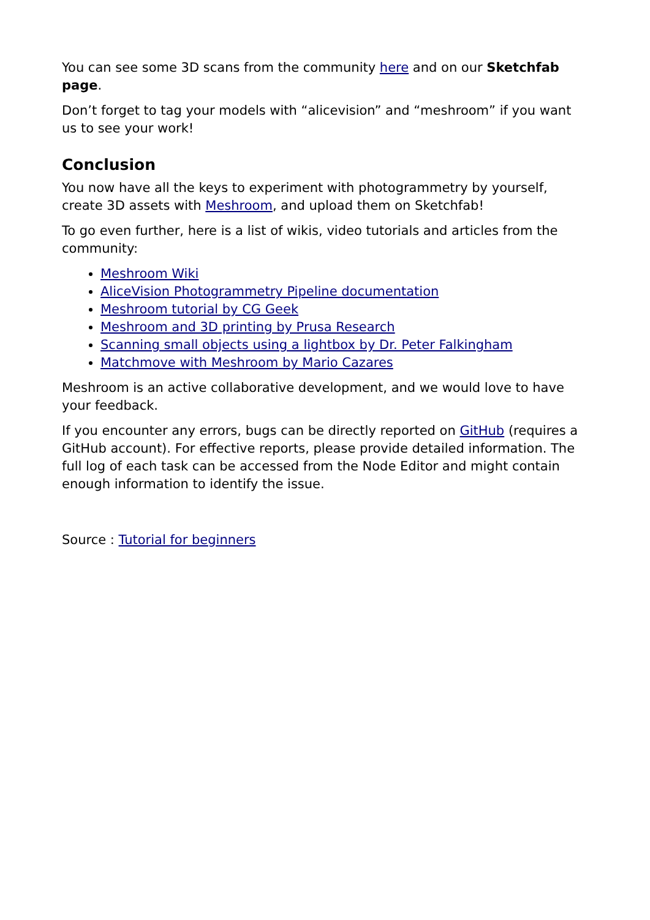You can see some 3D scans from the community here and on our Sketchfab page.
Don’t forget to tag your models with “alicevision” and “meshroom” if you want us to see your work!
Conclusion
You now have all the keys to experiment with photogrammetry by yourself, create 3D assets with Meshroom, and upload them on Sketchfab!
To go even further, here is a list of wikis, video tutorials and articles from the community:
Meshroom Wiki
AliceVision Photogrammetry Pipeline documentation
Meshroom tutorial by CG Geek
Meshroom and 3D printing by Prusa Research
Scanning small objects using a lightbox by Dr. Peter Falkingham
Matchmove with Meshroom by Mario Cazares
Meshroom is an active collaborative development, and we would love to have your feedback.
If you encounter any errors, bugs can be directly reported on GitHub (requires a GitHub account). For effective reports, please provide detailed information. The full log of each task can be accessed from the Node Editor and might contain enough information to identify the issue.
Source : Tutorial for beginners